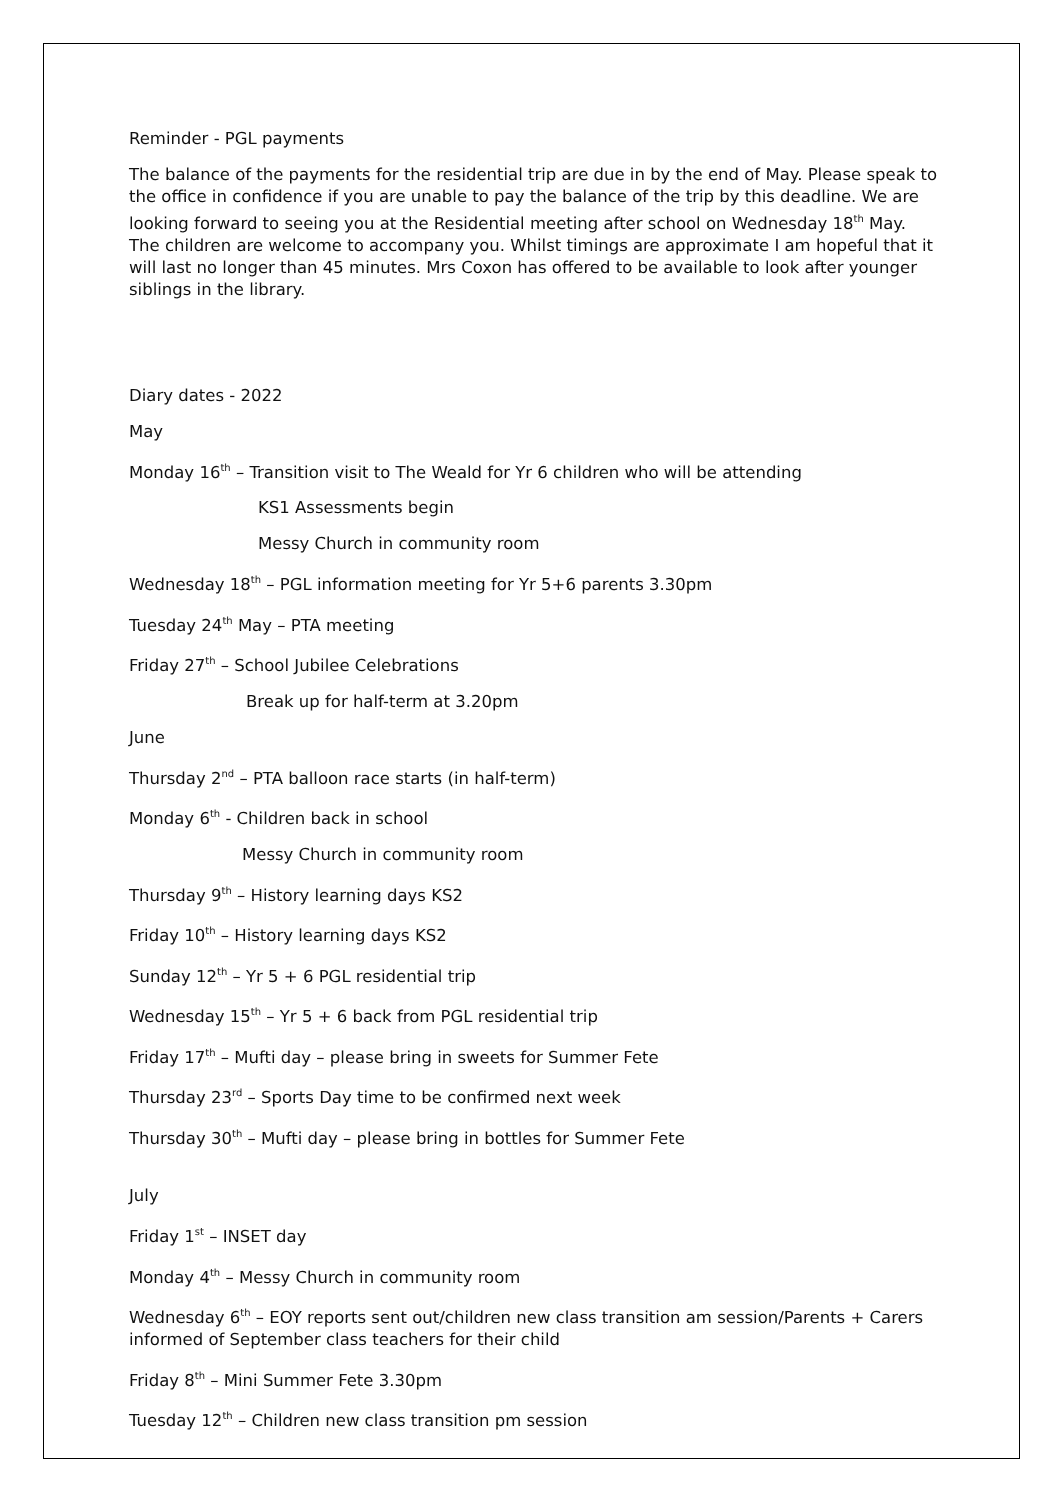Reminder - PGL payments
The balance of the payments for the residential trip are due in by the end of May. Please speak to the office in confidence if you are unable to pay the balance of the trip by this deadline. We are looking forward to seeing you at the Residential meeting after school on Wednesday 18<sup>th</sup> May. The children are welcome to accompany you. Whilst timings are approximate I am hopeful that it will last no longer than 45 minutes. Mrs Coxon has offered to be available to look after younger siblings in the library.
Diary dates - 2022
May
Monday 16<sup>th</sup> – Transition visit to The Weald for Yr 6 children who will be attending
KS1 Assessments begin
Messy Church in community room
Wednesday 18<sup>th</sup> – PGL information meeting for Yr 5+6 parents 3.30pm
Tuesday 24<sup>th</sup> May – PTA meeting
Friday 27<sup>th</sup> – School Jubilee Celebrations
Break up for half-term at 3.20pm
June
Thursday 2<sup>nd</sup> – PTA balloon race starts (in half-term)
Monday 6<sup>th</sup> - Children back in school
Messy Church in community room
Thursday 9<sup>th</sup> – History learning days KS2
Friday 10<sup>th</sup> – History learning days KS2
Sunday 12<sup>th</sup> – Yr 5 + 6 PGL residential trip
Wednesday 15<sup>th</sup> – Yr 5 + 6 back from PGL residential trip
Friday 17<sup>th</sup> – Mufti day – please bring in sweets for Summer Fete
Thursday 23<sup>rd</sup> – Sports Day time to be confirmed next week
Thursday 30<sup>th</sup> – Mufti day – please bring in bottles for Summer Fete
July
Friday 1<sup>st</sup> – INSET day
Monday 4<sup>th</sup> – Messy Church in community room
Wednesday 6<sup>th</sup> – EOY reports sent out/children new class transition am session/Parents + Carers informed of September class teachers for their child
Friday 8<sup>th</sup> – Mini Summer Fete 3.30pm
Tuesday 12<sup>th</sup> – Children new class transition pm session